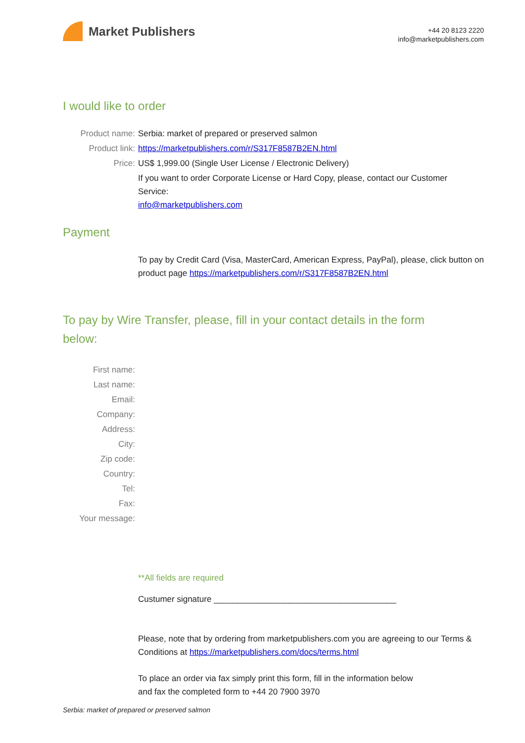Market Publishers
+44 20 8123 2220
info@marketpublishers.com
I would like to order
Product name: Serbia: market of prepared or preserved salmon
Product link: https://marketpublishers.com/r/S317F8587B2EN.html
Price: US$ 1,999.00 (Single User License / Electronic Delivery)
If you want to order Corporate License or Hard Copy, please, contact our Customer Service:
info@marketpublishers.com
Payment
To pay by Credit Card (Visa, MasterCard, American Express, PayPal), please, click button on product page https://marketpublishers.com/r/S317F8587B2EN.html
To pay by Wire Transfer, please, fill in your contact details in the form below:
First name:
Last name:
Email:
Company:
Address:
City:
Zip code:
Country:
Tel:
Fax:
Your message:
**All fields are required
Custumer signature _______________________________________
Please, note that by ordering from marketpublishers.com you are agreeing to our Terms & Conditions at https://marketpublishers.com/docs/terms.html
To place an order via fax simply print this form, fill in the information below
and fax the completed form to +44 20 7900 3970
Serbia: market of prepared or preserved salmon